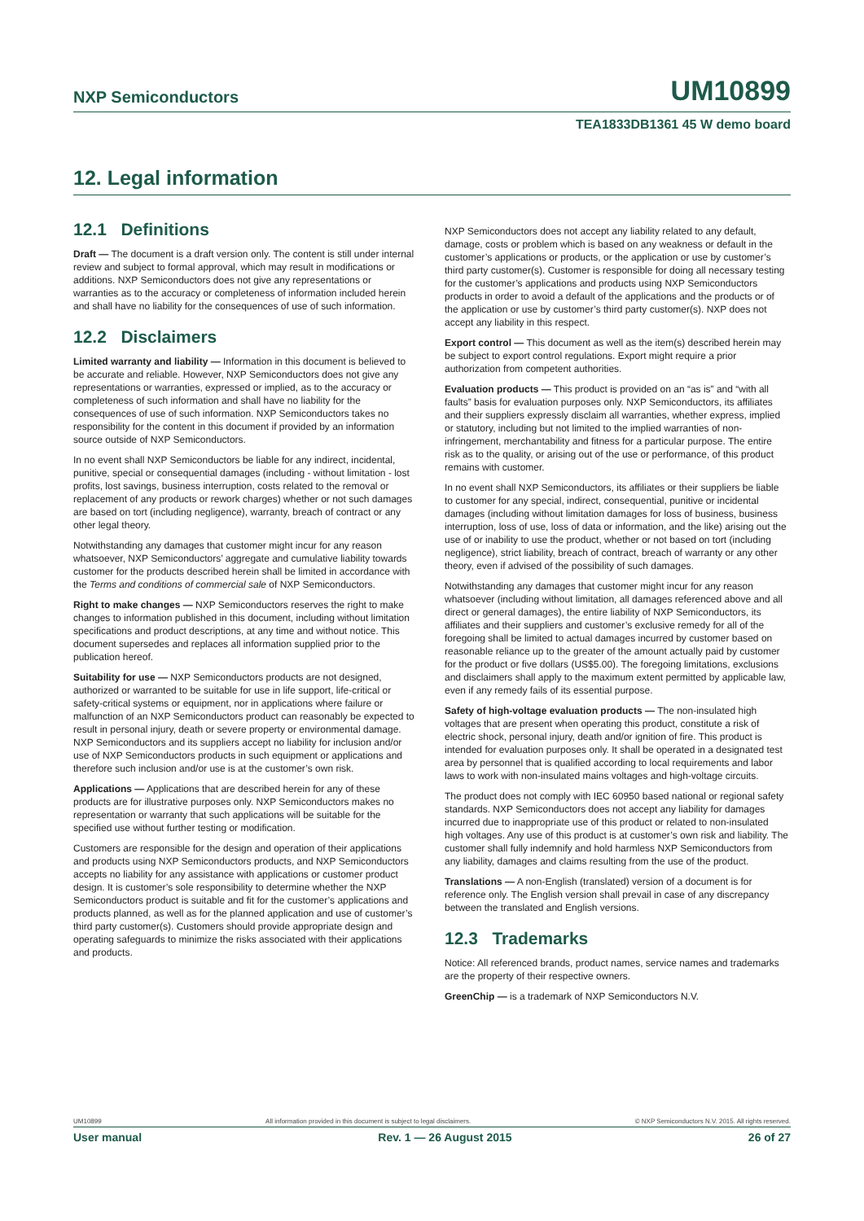NXP Semiconductors UM10899
TEA1833DB1361 45 W demo board
12. Legal information
12.1 Definitions
Draft — The document is a draft version only. The content is still under internal review and subject to formal approval, which may result in modifications or additions. NXP Semiconductors does not give any representations or warranties as to the accuracy or completeness of information included herein and shall have no liability for the consequences of use of such information.
12.2 Disclaimers
Limited warranty and liability — Information in this document is believed to be accurate and reliable. However, NXP Semiconductors does not give any representations or warranties, expressed or implied, as to the accuracy or completeness of such information and shall have no liability for the consequences of use of such information. NXP Semiconductors takes no responsibility for the content in this document if provided by an information source outside of NXP Semiconductors.
In no event shall NXP Semiconductors be liable for any indirect, incidental, punitive, special or consequential damages (including - without limitation - lost profits, lost savings, business interruption, costs related to the removal or replacement of any products or rework charges) whether or not such damages are based on tort (including negligence), warranty, breach of contract or any other legal theory.
Notwithstanding any damages that customer might incur for any reason whatsoever, NXP Semiconductors’ aggregate and cumulative liability towards customer for the products described herein shall be limited in accordance with the Terms and conditions of commercial sale of NXP Semiconductors.
Right to make changes — NXP Semiconductors reserves the right to make changes to information published in this document, including without limitation specifications and product descriptions, at any time and without notice. This document supersedes and replaces all information supplied prior to the publication hereof.
Suitability for use — NXP Semiconductors products are not designed, authorized or warranted to be suitable for use in life support, life-critical or safety-critical systems or equipment, nor in applications where failure or malfunction of an NXP Semiconductors product can reasonably be expected to result in personal injury, death or severe property or environmental damage. NXP Semiconductors and its suppliers accept no liability for inclusion and/or use of NXP Semiconductors products in such equipment or applications and therefore such inclusion and/or use is at the customer’s own risk.
Applications — Applications that are described herein for any of these products are for illustrative purposes only. NXP Semiconductors makes no representation or warranty that such applications will be suitable for the specified use without further testing or modification.
Customers are responsible for the design and operation of their applications and products using NXP Semiconductors products, and NXP Semiconductors accepts no liability for any assistance with applications or customer product design. It is customer’s sole responsibility to determine whether the NXP Semiconductors product is suitable and fit for the customer’s applications and products planned, as well as for the planned application and use of customer’s third party customer(s). Customers should provide appropriate design and operating safeguards to minimize the risks associated with their applications and products.
NXP Semiconductors does not accept any liability related to any default, damage, costs or problem which is based on any weakness or default in the customer’s applications or products, or the application or use by customer’s third party customer(s). Customer is responsible for doing all necessary testing for the customer’s applications and products using NXP Semiconductors products in order to avoid a default of the applications and the products or of the application or use by customer’s third party customer(s). NXP does not accept any liability in this respect.
Export control — This document as well as the item(s) described herein may be subject to export control regulations. Export might require a prior authorization from competent authorities.
Evaluation products — This product is provided on an “as is” and “with all faults” basis for evaluation purposes only. NXP Semiconductors, its affiliates and their suppliers expressly disclaim all warranties, whether express, implied or statutory, including but not limited to the implied warranties of non-infringement, merchantability and fitness for a particular purpose. The entire risk as to the quality, or arising out of the use or performance, of this product remains with customer.
In no event shall NXP Semiconductors, its affiliates or their suppliers be liable to customer for any special, indirect, consequential, punitive or incidental damages (including without limitation damages for loss of business, business interruption, loss of use, loss of data or information, and the like) arising out the use of or inability to use the product, whether or not based on tort (including negligence), strict liability, breach of contract, breach of warranty or any other theory, even if advised of the possibility of such damages.
Notwithstanding any damages that customer might incur for any reason whatsoever (including without limitation, all damages referenced above and all direct or general damages), the entire liability of NXP Semiconductors, its affiliates and their suppliers and customer’s exclusive remedy for all of the foregoing shall be limited to actual damages incurred by customer based on reasonable reliance up to the greater of the amount actually paid by customer for the product or five dollars (US$5.00). The foregoing limitations, exclusions and disclaimers shall apply to the maximum extent permitted by applicable law, even if any remedy fails of its essential purpose.
Safety of high-voltage evaluation products — The non-insulated high voltages that are present when operating this product, constitute a risk of electric shock, personal injury, death and/or ignition of fire. This product is intended for evaluation purposes only. It shall be operated in a designated test area by personnel that is qualified according to local requirements and labor laws to work with non-insulated mains voltages and high-voltage circuits.
The product does not comply with IEC 60950 based national or regional safety standards. NXP Semiconductors does not accept any liability for damages incurred due to inappropriate use of this product or related to non-insulated high voltages. Any use of this product is at customer’s own risk and liability. The customer shall fully indemnify and hold harmless NXP Semiconductors from any liability, damages and claims resulting from the use of the product.
Translations — A non-English (translated) version of a document is for reference only. The English version shall prevail in case of any discrepancy between the translated and English versions.
12.3 Trademarks
Notice: All referenced brands, product names, service names and trademarks are the property of their respective owners.
GreenChip — is a trademark of NXP Semiconductors N.V.
UM10899 All information provided in this document is subject to legal disclaimers. © NXP Semiconductors N.V. 2015. All rights reserved.
User manual Rev. 1 — 26 August 2015 26 of 27